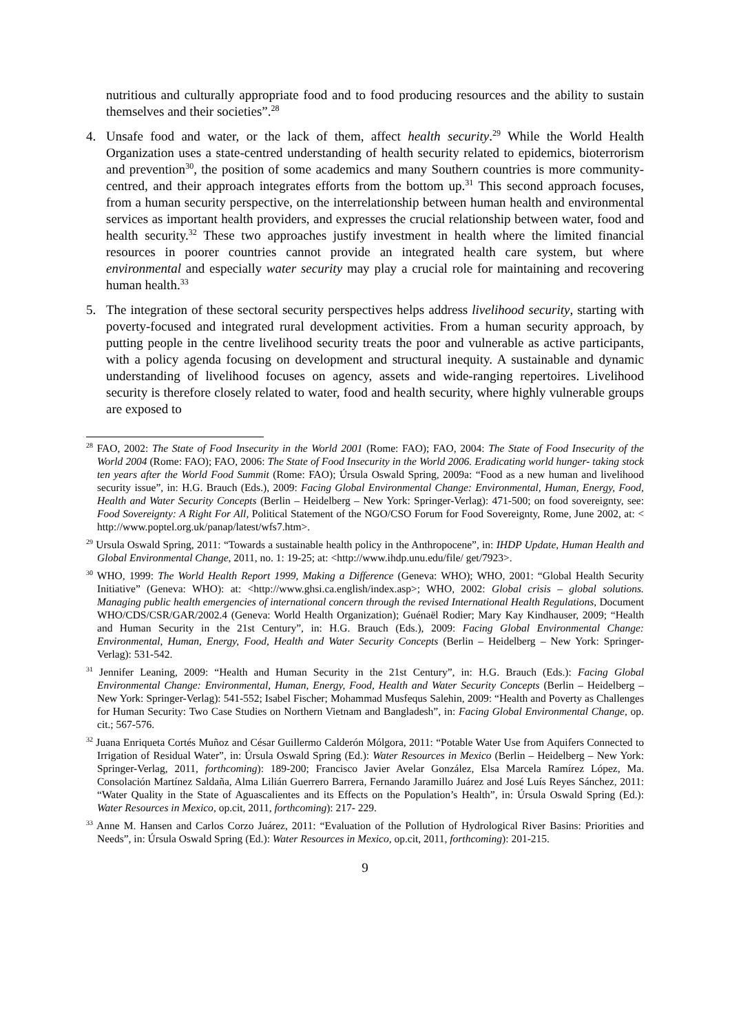nutritious and culturally appropriate food and to food producing resources and the ability to sustain themselves and their societies”.<sup>28</sup>
4. Unsafe food and water, or the lack of them, affect health security.<sup>29</sup> While the World Health Organization uses a state-centred understanding of health security related to epidemics, bioterrorism and prevention<sup>30</sup>, the position of some academics and many Southern countries is more community-centred, and their approach integrates efforts from the bottom up.<sup>31</sup> This second approach focuses, from a human security perspective, on the interrelationship between human health and environmental services as important health providers, and expresses the crucial relationship between water, food and health security.<sup>32</sup> These two approaches justify investment in health where the limited financial resources in poorer countries cannot provide an integrated health care system, but where environmental and especially water security may play a crucial role for maintaining and recovering human health.<sup>33</sup>
5. The integration of these sectoral security perspectives helps address livelihood security, starting with poverty-focused and integrated rural development activities. From a human security approach, by putting people in the centre livelihood security treats the poor and vulnerable as active participants, with a policy agenda focusing on development and structural inequity. A sustainable and dynamic understanding of livelihood focuses on agency, assets and wide-ranging repertoires. Livelihood security is therefore closely related to water, food and health security, where highly vulnerable groups are exposed to
<sup>28</sup> FAO, 2002: The State of Food Insecurity in the World 2001 (Rome: FAO); FAO, 2004: The State of Food Insecurity of the World 2004 (Rome: FAO); FAO, 2006: The State of Food Insecurity in the World 2006. Eradicating world hunger- taking stock ten years after the World Food Summit (Rome: FAO); Úrsula Oswald Spring, 2009a: “Food as a new human and livelihood security issue”, in: H.G. Brauch (Eds.), 2009: Facing Global Environmental Change: Environmental, Human, Energy, Food, Health and Water Security Concepts (Berlin – Heidelberg – New York: Springer-Verlag): 471-500; on food sovereignty, see: Food Sovereignty: A Right For All, Political Statement of the NGO/CSO Forum for Food Sovereignty, Rome, June 2002, at: < http://www.poptel.org.uk/panap/latest/wfs7.htm>.
<sup>29</sup> Ursula Oswald Spring, 2011: “Towards a sustainable health policy in the Anthropocene”, in: IHDP Update, Human Health and Global Environmental Change, 2011, no. 1: 19-25; at: <http://www.ihdp.unu.edu/file/ get/7923>.
<sup>30</sup> WHO, 1999: The World Health Report 1999, Making a Difference (Geneva: WHO); WHO, 2001: “Global Health Security Initiative” (Geneva: WHO): at: <http://www.ghsi.ca.english/index.asp>; WHO, 2002: Global crisis – global solutions. Managing public health emergencies of international concern through the revised International Health Regulations, Document WHO/CDS/CSR/GAR/2002.4 (Geneva: World Health Organization); Guénaël Rodier; Mary Kay Kindhauser, 2009; “Health and Human Security in the 21st Century”, in: H.G. Brauch (Eds.), 2009: Facing Global Environmental Change: Environmental, Human, Energy, Food, Health and Water Security Concepts (Berlin – Heidelberg – New York: Springer-Verlag): 531-542.
<sup>31</sup> Jennifer Leaning, 2009: “Health and Human Security in the 21st Century”, in: H.G. Brauch (Eds.): Facing Global Environmental Change: Environmental, Human, Energy, Food, Health and Water Security Concepts (Berlin – Heidelberg – New York: Springer-Verlag): 541-552; Isabel Fischer; Mohammad Musfequs Salehin, 2009: “Health and Poverty as Challenges for Human Security: Two Case Studies on Northern Vietnam and Bangladesh”, in: Facing Global Environmental Change, op. cit.; 567-576.
<sup>32</sup> Juana Enriqueta Cortés Muñoz and César Guillermo Calderón Mólgora, 2011: “Potable Water Use from Aquifers Connected to Irrigation of Residual Water”, in: Úrsula Oswald Spring (Ed.): Water Resources in Mexico (Berlin – Heidelberg – New York: Springer-Verlag, 2011, forthcoming): 189-200; Francisco Javier Avelar González, Elsa Marcela Ramírez López, Ma. Consolación Martínez Saldaña, Alma Lilián Guerrero Barrera, Fernando Jaramillo Juárez and José Luís Reyes Sánchez, 2011: “Water Quality in the State of Aguascalientes and its Effects on the Population’s Health”, in: Úrsula Oswald Spring (Ed.): Water Resources in Mexico, op.cit, 2011, forthcoming): 217- 229.
<sup>33</sup> Anne M. Hansen and Carlos Corzo Juárez, 2011: “Evaluation of the Pollution of Hydrological River Basins: Priorities and Needs”, in: Úrsula Oswald Spring (Ed.): Water Resources in Mexico, op.cit, 2011, forthcoming): 201-215.
9